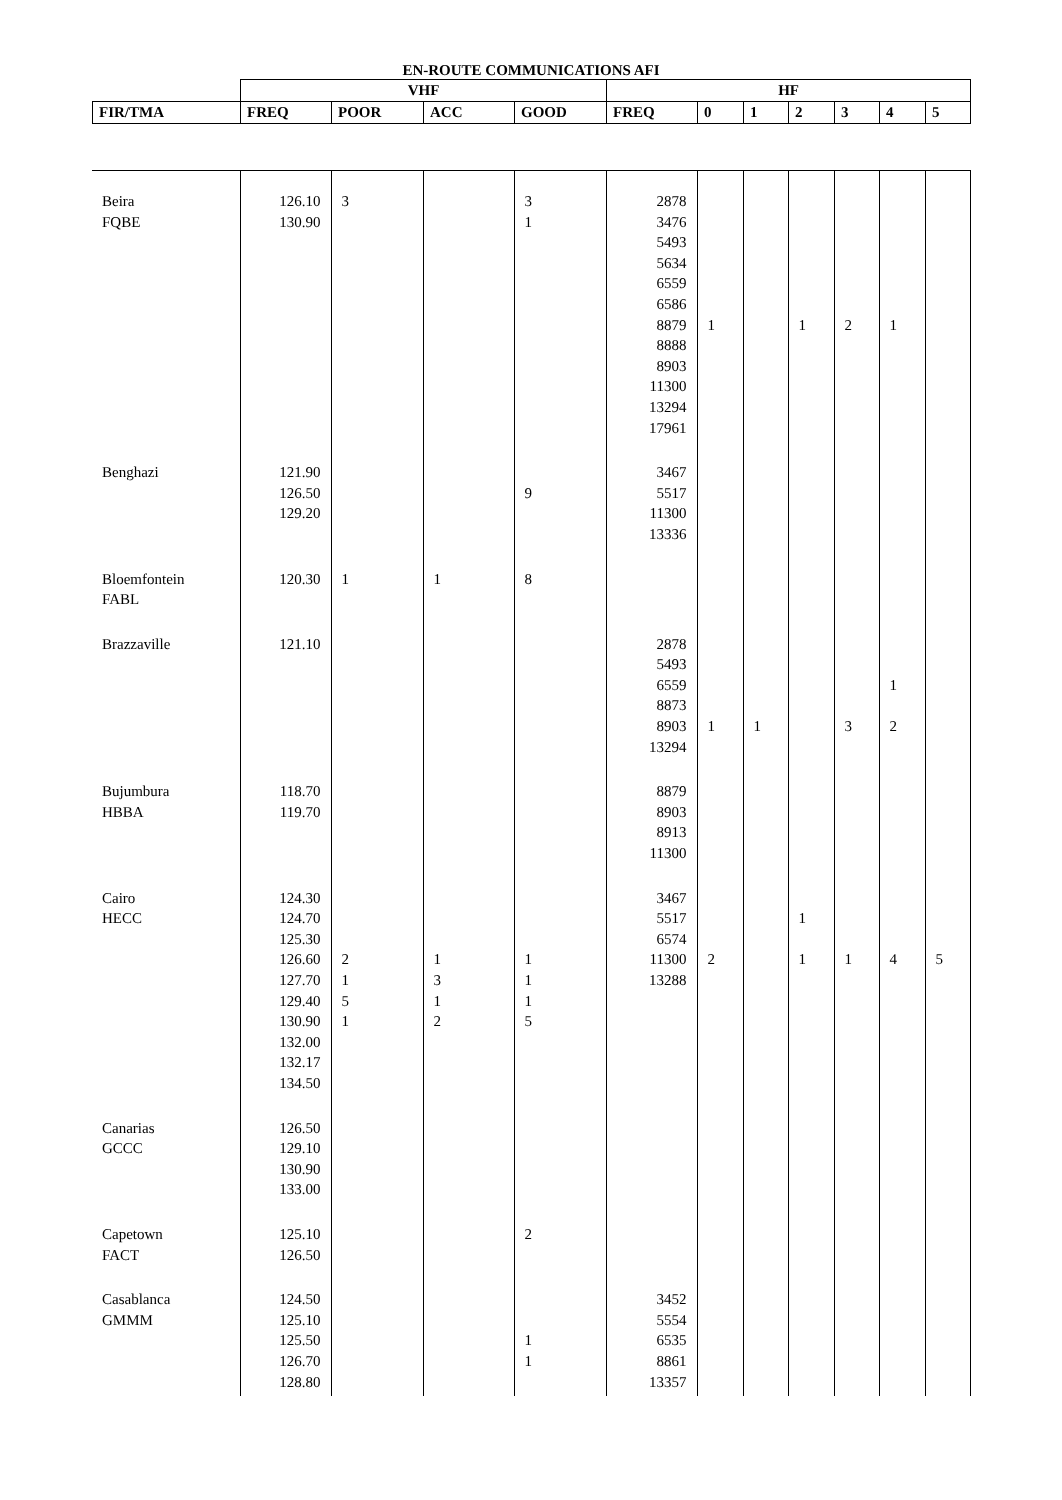EN-ROUTE COMMUNICATIONS AFI
| | VHF | | | | HF | | | | | | |
| --- | --- | --- | --- | --- | --- | --- | --- | --- | --- | --- | --- |
| FIR/TMA | FREQ | POOR | ACC | GOOD | FREQ | 0 | 1 | 2 | 3 | 4 | 5 |
| Beira FQBE | 126.10 130.90 | 3 | | 3 1 | 2878 3476 5493 5634 6559 6586 8879 8888 8903 11300 13294 17961 | 1 | | 1 | 2 | 1 | |
| Benghazi | 121.90 126.50 129.20 | | | 9 | 3467 5517 11300 13336 | | | | | | |
| Bloemfontein FABL | 120.30 | 1 | 1 | 8 | | | | | | | |
| Brazzaville | 121.10 | | | | 2878 5493 6559 8873 8903 13294 | 1 | 1 | | 3 | 1 2 | |
| Bujumbura HBBA | 118.70 119.70 | | | | 8879 8903 8913 11300 | | | | | | |
| Cairo HECC | 124.30 124.70 125.30 126.60 127.70 129.40 130.90 132.00 132.17 134.50 | 2 1 5 1 | 1 3 1 2 | 1 1 1 5 | 3467 5517 6574 11300 13288 | 2 | | 1 1 | 1 | 4 | 5 |
| Canarias GCCC | 126.50 129.10 130.90 133.00 | | | | | | | | | | |
| Capetown FACT | 125.10 126.50 | | | 2 | | | | | | | |
| Casablanca GMMM | 124.50 125.10 125.50 126.70 128.80 | | | 1 1 | 3452 5554 6535 8861 13357 | | | | | | |